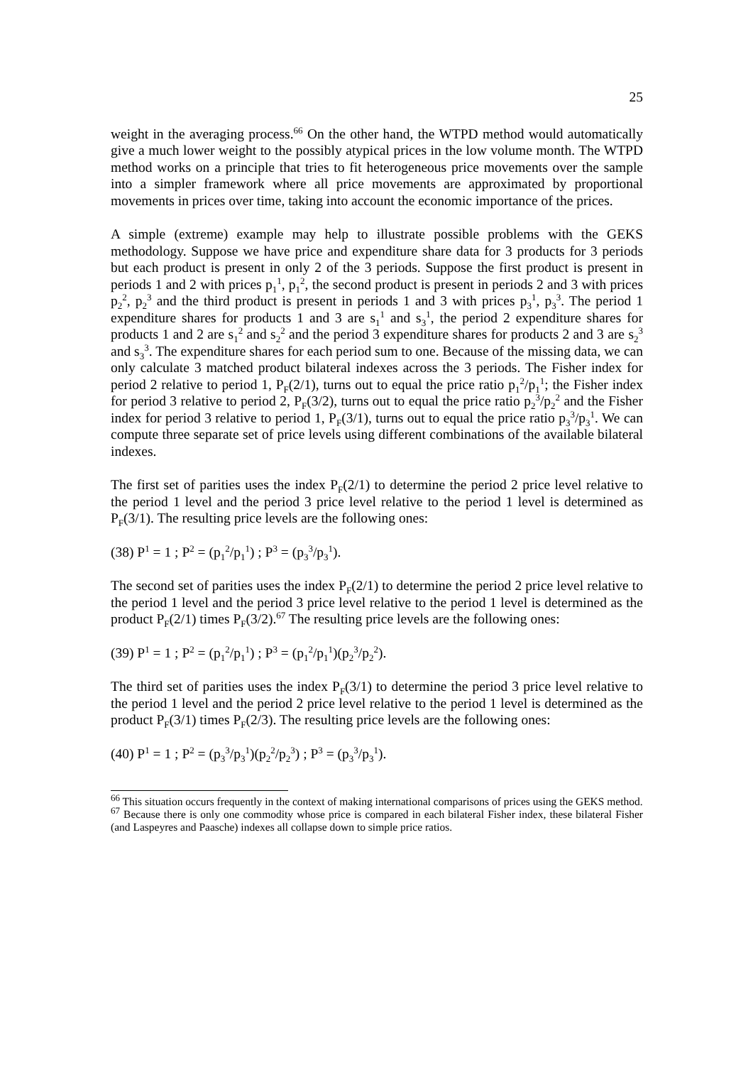25
weight in the averaging process.<sup>66</sup> On the other hand, the WTPD method would automatically give a much lower weight to the possibly atypical prices in the low volume month. The WTPD method works on a principle that tries to fit heterogeneous price movements over the sample into a simpler framework where all price movements are approximated by proportional movements in prices over time, taking into account the economic importance of the prices.
A simple (extreme) example may help to illustrate possible problems with the GEKS methodology. Suppose we have price and expenditure share data for 3 products for 3 periods but each product is present in only 2 of the 3 periods. Suppose the first product is present in periods 1 and 2 with prices p<sub>1</sub><sup>1</sup>, p<sub>1</sub><sup>2</sup>, the second product is present in periods 2 and 3 with prices p<sub>2</sub><sup>2</sup>, p<sub>2</sub><sup>3</sup> and the third product is present in periods 1 and 3 with prices p<sub>3</sub><sup>1</sup>, p<sub>3</sub><sup>3</sup>. The period 1 expenditure shares for products 1 and 3 are s<sub>1</sub><sup>1</sup> and s<sub>3</sub><sup>1</sup>, the period 2 expenditure shares for products 1 and 2 are s<sub>1</sub><sup>2</sup> and s<sub>2</sub><sup>2</sup> and the period 3 expenditure shares for products 2 and 3 are s<sub>2</sub><sup>3</sup> and s<sub>3</sub><sup>3</sup>. The expenditure shares for each period sum to one. Because of the missing data, we can only calculate 3 matched product bilateral indexes across the 3 periods. The Fisher index for period 2 relative to period 1, P<sub>F</sub>(2/1), turns out to equal the price ratio p<sub>1</sub><sup>2</sup>/p<sub>1</sub><sup>1</sup>; the Fisher index for period 3 relative to period 2, P<sub>F</sub>(3/2), turns out to equal the price ratio p<sub>2</sub><sup>3</sup>/p<sub>2</sub><sup>2</sup> and the Fisher index for period 3 relative to period 1, P<sub>F</sub>(3/1), turns out to equal the price ratio p<sub>3</sub><sup>3</sup>/p<sub>3</sub><sup>1</sup>. We can compute three separate set of price levels using different combinations of the available bilateral indexes.
The first set of parities uses the index P<sub>F</sub>(2/1) to determine the period 2 price level relative to the period 1 level and the period 3 price level relative to the period 1 level is determined as P<sub>F</sub>(3/1). The resulting price levels are the following ones:
(38) P<sup>1</sup> = 1 ; P<sup>2</sup> = (p<sub>1</sub><sup>2</sup>/p<sub>1</sub><sup>1</sup>) ; P<sup>3</sup> = (p<sub>3</sub><sup>3</sup>/p<sub>3</sub><sup>1</sup>).
The second set of parities uses the index P<sub>F</sub>(2/1) to determine the period 2 price level relative to the period 1 level and the period 3 price level relative to the period 1 level is determined as the product P<sub>F</sub>(2/1) times P<sub>F</sub>(3/2).<sup>67</sup> The resulting price levels are the following ones:
(39) P<sup>1</sup> = 1 ; P<sup>2</sup> = (p<sub>1</sub><sup>2</sup>/p<sub>1</sub><sup>1</sup>) ; P<sup>3</sup> = (p<sub>1</sub><sup>2</sup>/p<sub>1</sub><sup>1</sup>)(p<sub>2</sub><sup>3</sup>/p<sub>2</sub><sup>2</sup>).
The third set of parities uses the index P<sub>F</sub>(3/1) to determine the period 3 price level relative to the period 1 level and the period 2 price level relative to the period 1 level is determined as the product P<sub>F</sub>(3/1) times P<sub>F</sub>(2/3). The resulting price levels are the following ones:
(40) P<sup>1</sup> = 1 ; P<sup>2</sup> = (p<sub>3</sub><sup>3</sup>/p<sub>3</sub><sup>1</sup>)(p<sub>2</sub><sup>2</sup>/p<sub>2</sub><sup>3</sup>) ; P<sup>3</sup> = (p<sub>3</sub><sup>3</sup>/p<sub>3</sub><sup>1</sup>).
<sup>66</sup> This situation occurs frequently in the context of making international comparisons of prices using the GEKS method.
<sup>67</sup> Because there is only one commodity whose price is compared in each bilateral Fisher index, these bilateral Fisher (and Laspeyres and Paasche) indexes all collapse down to simple price ratios.